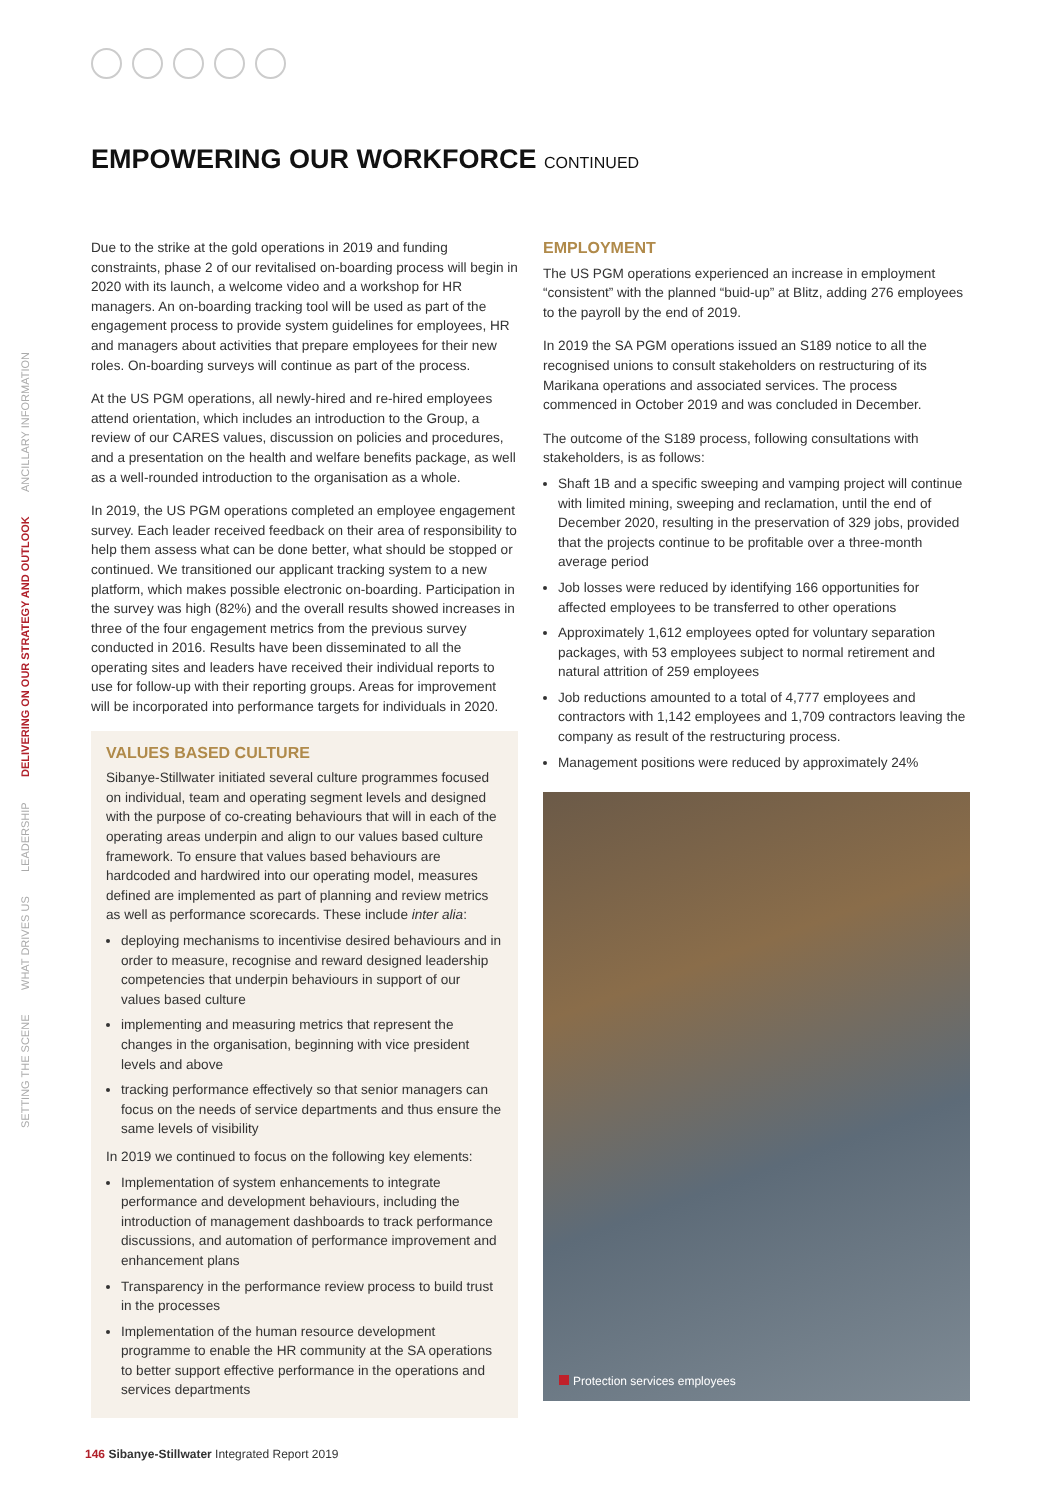EMPOWERING OUR WORKFORCE CONTINUED
SETTING THE SCENE WHAT DRIVES US LEADERSHIP DELIVERING ON OUR STRATEGY AND OUTLOOK ANCILLARY INFORMATION
Due to the strike at the gold operations in 2019 and funding constraints, phase 2 of our revitalised on-boarding process will begin in 2020 with its launch, a welcome video and a workshop for HR managers. An on-boarding tracking tool will be used as part of the engagement process to provide system guidelines for employees, HR and managers about activities that prepare employees for their new roles. On-boarding surveys will continue as part of the process.
At the US PGM operations, all newly-hired and re-hired employees attend orientation, which includes an introduction to the Group, a review of our CARES values, discussion on policies and procedures, and a presentation on the health and welfare benefits package, as well as a well-rounded introduction to the organisation as a whole.
In 2019, the US PGM operations completed an employee engagement survey. Each leader received feedback on their area of responsibility to help them assess what can be done better, what should be stopped or continued. We transitioned our applicant tracking system to a new platform, which makes possible electronic on-boarding. Participation in the survey was high (82%) and the overall results showed increases in three of the four engagement metrics from the previous survey conducted in 2016. Results have been disseminated to all the operating sites and leaders have received their individual reports to use for follow-up with their reporting groups. Areas for improvement will be incorporated into performance targets for individuals in 2020.
VALUES BASED CULTURE
Sibanye-Stillwater initiated several culture programmes focused on individual, team and operating segment levels and designed with the purpose of co-creating behaviours that will in each of the operating areas underpin and align to our values based culture framework. To ensure that values based behaviours are hardcoded and hardwired into our operating model, measures defined are implemented as part of planning and review metrics as well as performance scorecards. These include inter alia:
deploying mechanisms to incentivise desired behaviours and in order to measure, recognise and reward designed leadership competencies that underpin behaviours in support of our values based culture
implementing and measuring metrics that represent the changes in the organisation, beginning with vice president levels and above
tracking performance effectively so that senior managers can focus on the needs of service departments and thus ensure the same levels of visibility
In 2019 we continued to focus on the following key elements:
Implementation of system enhancements to integrate performance and development behaviours, including the introduction of management dashboards to track performance discussions, and automation of performance improvement and enhancement plans
Transparency in the performance review process to build trust in the processes
Implementation of the human resource development programme to enable the HR community at the SA operations to better support effective performance in the operations and services departments
EMPLOYMENT
The US PGM operations experienced an increase in employment “consistent” with the planned “buid-up” at Blitz, adding 276 employees to the payroll by the end of 2019.
In 2019 the SA PGM operations issued an S189 notice to all the recognised unions to consult stakeholders on restructuring of its Marikana operations and associated services. The process commenced in October 2019 and was concluded in December.
The outcome of the S189 process, following consultations with stakeholders, is as follows:
Shaft 1B and a specific sweeping and vamping project will continue with limited mining, sweeping and reclamation, until the end of December 2020, resulting in the preservation of 329 jobs, provided that the projects continue to be profitable over a three-month average period
Job losses were reduced by identifying 166 opportunities for affected employees to be transferred to other operations
Approximately 1,612 employees opted for voluntary separation packages, with 53 employees subject to normal retirement and natural attrition of 259 employees
Job reductions amounted to a total of 4,777 employees and contractors with 1,142 employees and 1,709 contractors leaving the company as result of the restructuring process.
Management positions were reduced by approximately 24%
Protection services employees
146 Sibanye-Stillwater Integrated Report 2019